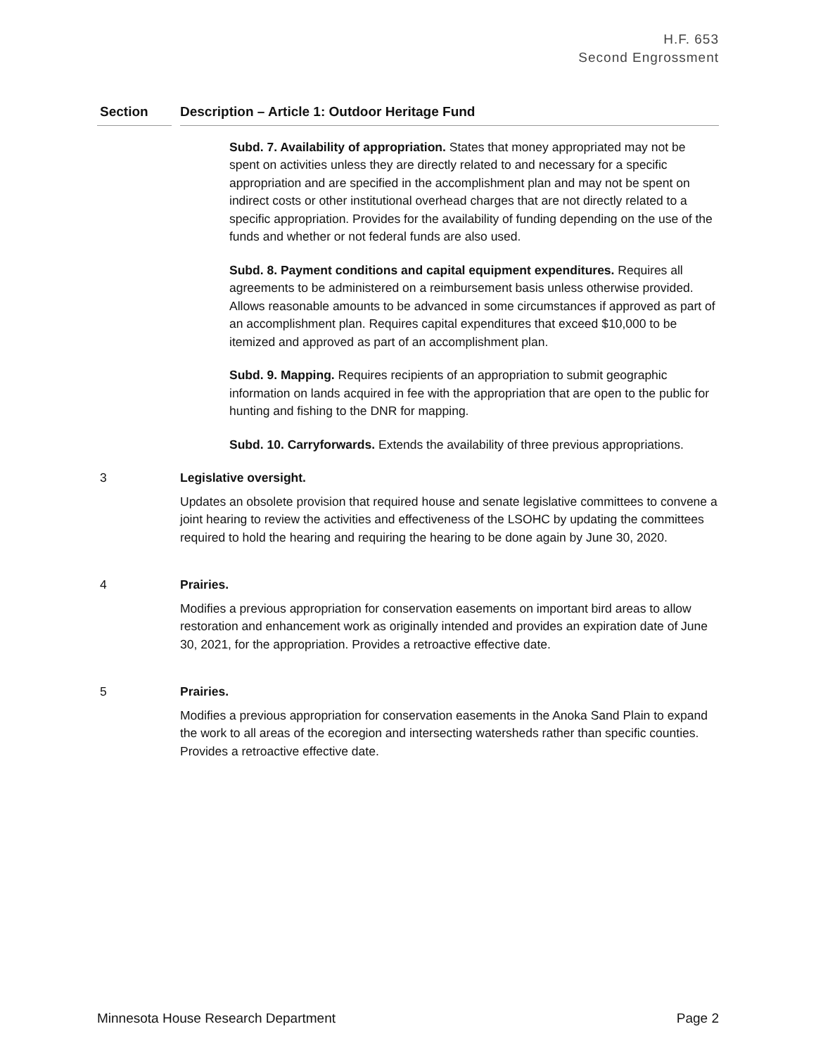H.F. 653
Second Engrossment
| Section | | Description – Article 1: Outdoor Heritage Fund |
| --- | --- | --- |
| | | Subd. 7. Availability of appropriation. States that money appropriated may not be spent on activities unless they are directly related to and necessary for a specific appropriation and are specified in the accomplishment plan and may not be spent on indirect costs or other institutional overhead charges that are not directly related to a specific appropriation. Provides for the availability of funding depending on the use of the funds and whether or not federal funds are also used. Subd. 8. Payment conditions and capital equipment expenditures. Requires all agreements to be administered on a reimbursement basis unless otherwise provided. Allows reasonable amounts to be advanced in some circumstances if approved as part of an accomplishment plan. Requires capital expenditures that exceed $10,000 to be itemized and approved as part of an accomplishment plan. Subd. 9. Mapping. Requires recipients of an appropriation to submit geographic information on lands acquired in fee with the appropriation that are open to the public for hunting and fishing to the DNR for mapping. Subd. 10. Carryforwards. Extends the availability of three previous appropriations. |
| 3 | | Legislative oversight. Updates an obsolete provision that required house and senate legislative committees to convene a joint hearing to review the activities and effectiveness of the LSOHC by updating the committees required to hold the hearing and requiring the hearing to be done again by June 30, 2020. |
| 4 | | Prairies. Modifies a previous appropriation for conservation easements on important bird areas to allow restoration and enhancement work as originally intended and provides an expiration date of June 30, 2021, for the appropriation. Provides a retroactive effective date. |
| 5 | | Prairies. Modifies a previous appropriation for conservation easements in the Anoka Sand Plain to expand the work to all areas of the ecoregion and intersecting watersheds rather than specific counties. Provides a retroactive effective date. |
Minnesota House Research Department Page 2